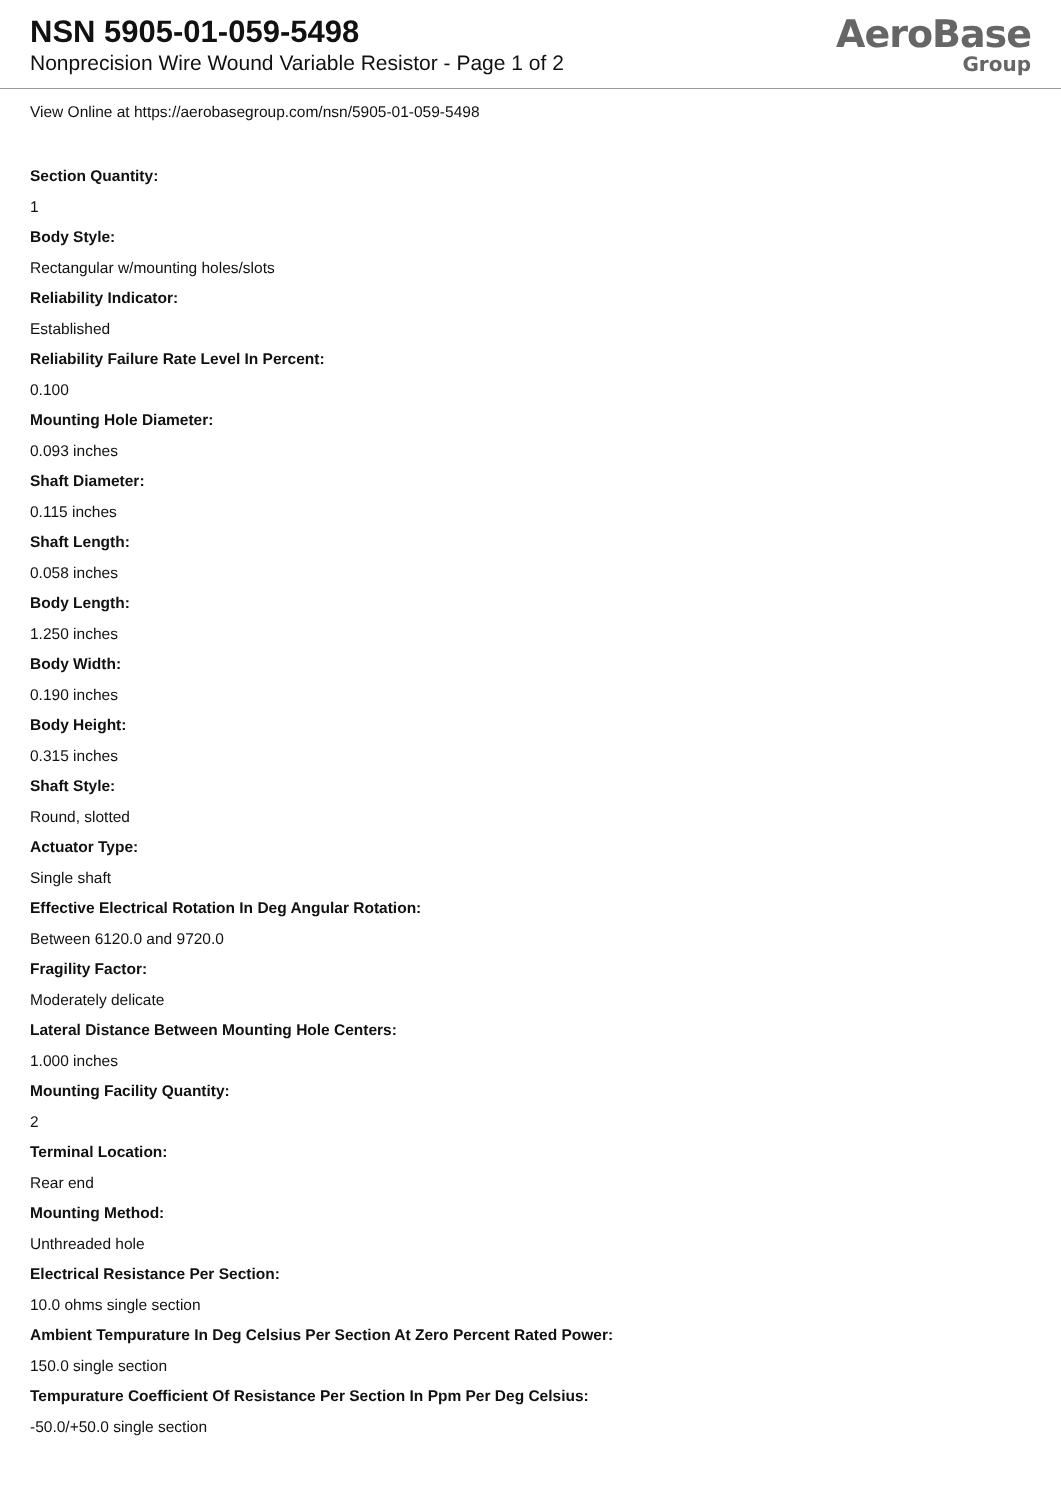NSN 5905-01-059-5498
Nonprecision Wire Wound Variable Resistor - Page 1 of 2
AeroBase
Group
View Online at https://aerobasegroup.com/nsn/5905-01-059-5498
Section Quantity:
1
Body Style:
Rectangular w/mounting holes/slots
Reliability Indicator:
Established
Reliability Failure Rate Level In Percent:
0.100
Mounting Hole Diameter:
0.093 inches
Shaft Diameter:
0.115 inches
Shaft Length:
0.058 inches
Body Length:
1.250 inches
Body Width:
0.190 inches
Body Height:
0.315 inches
Shaft Style:
Round, slotted
Actuator Type:
Single shaft
Effective Electrical Rotation In Deg Angular Rotation:
Between 6120.0 and 9720.0
Fragility Factor:
Moderately delicate
Lateral Distance Between Mounting Hole Centers:
1.000 inches
Mounting Facility Quantity:
2
Terminal Location:
Rear end
Mounting Method:
Unthreaded hole
Electrical Resistance Per Section:
10.0 ohms single section
Ambient Tempurature In Deg Celsius Per Section At Zero Percent Rated Power:
150.0 single section
Tempurature Coefficient Of Resistance Per Section In Ppm Per Deg Celsius:
-50.0/+50.0 single section